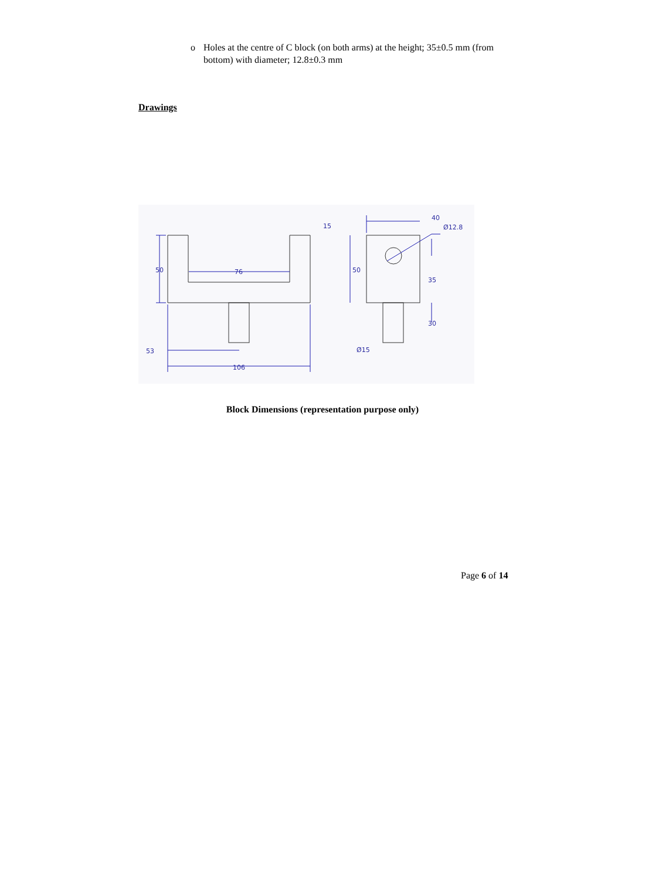o Holes at the centre of C block (on both arms) at the height; 35±0.5 mm (from bottom) with diameter; 12.8±0.3 mm
Drawings
50
76
53
106
15
40
Ø12.8
50
35
30
Ø15
Block Dimensions (representation purpose only)
Page 6 of 14